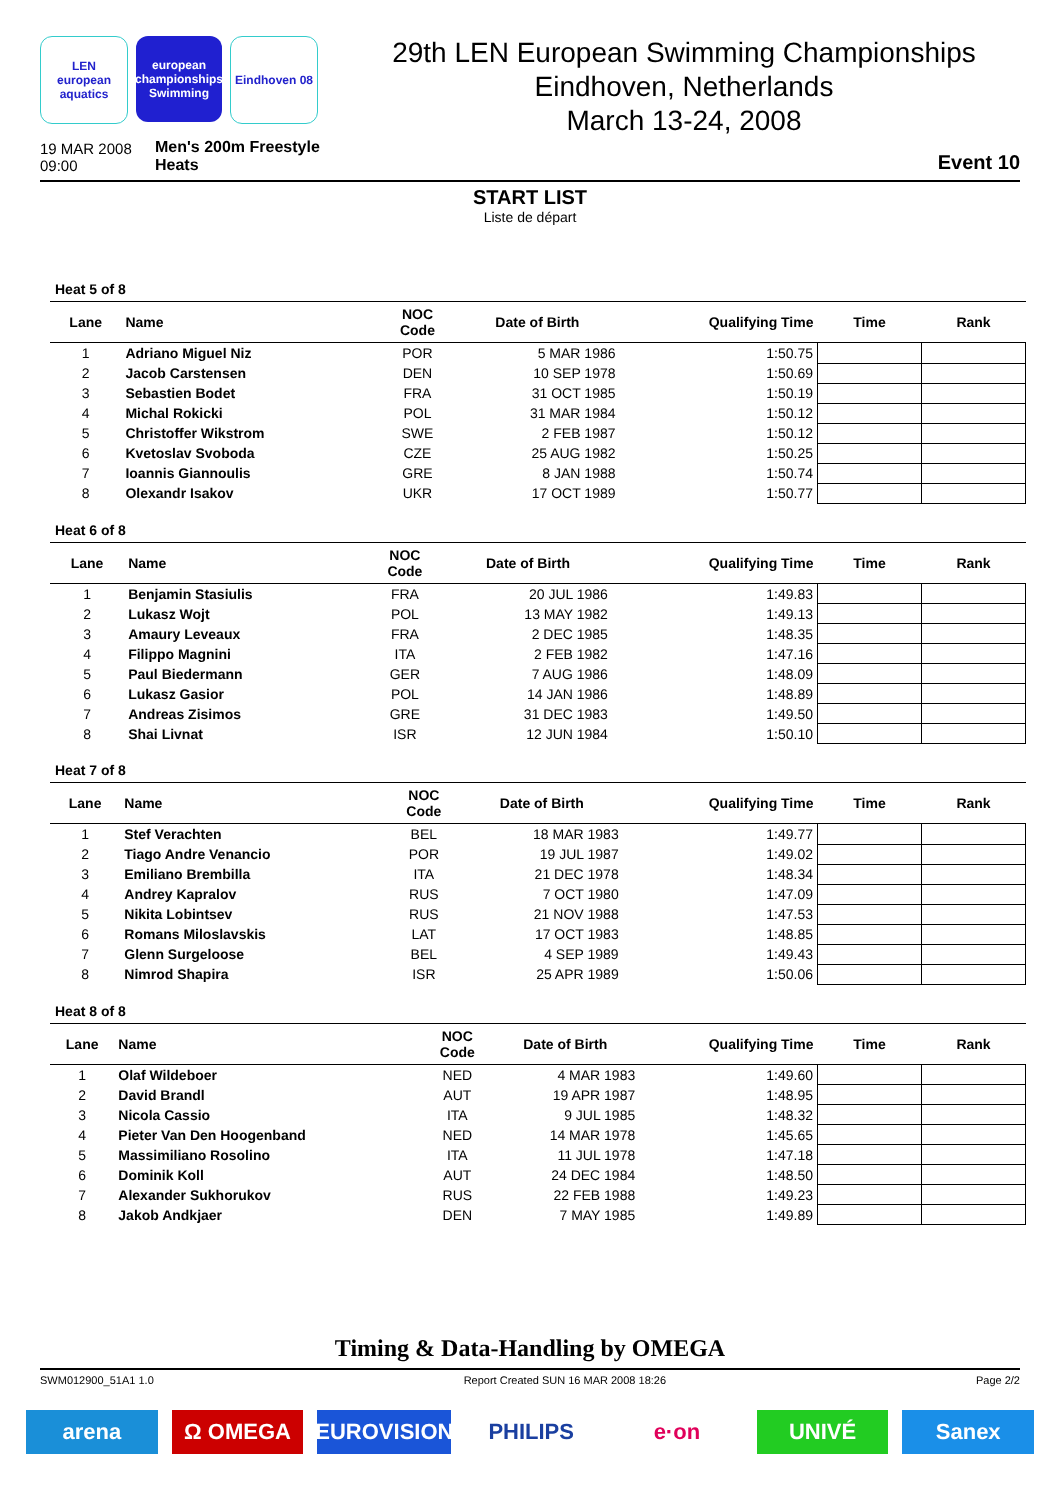LEN
european aquatics
european championships Swimming
Eindhoven 08
29th LEN European Swimming Championships
Eindhoven, Netherlands
March 13-24, 2008
19 MAR 2008
09:00
Men's 200m Freestyle
Heats
Event 10
START LIST
Liste de départ
Heat 5 of 8
| Lane | Name | NOC Code | Date of Birth | Qualifying Time | Time | Rank |
| --- | --- | --- | --- | --- | --- | --- |
| 1 | Adriano Miguel Niz | POR | 5 MAR 1986 | 1:50.75 | | |
| 2 | Jacob Carstensen | DEN | 10 SEP 1978 | 1:50.69 | | |
| 3 | Sebastien Bodet | FRA | 31 OCT 1985 | 1:50.19 | | |
| 4 | Michal Rokicki | POL | 31 MAR 1984 | 1:50.12 | | |
| 5 | Christoffer Wikstrom | SWE | 2 FEB 1987 | 1:50.12 | | |
| 6 | Kvetoslav Svoboda | CZE | 25 AUG 1982 | 1:50.25 | | |
| 7 | Ioannis Giannoulis | GRE | 8 JAN 1988 | 1:50.74 | | |
| 8 | Olexandr Isakov | UKR | 17 OCT 1989 | 1:50.77 | | |
Heat 6 of 8
| Lane | Name | NOC Code | Date of Birth | Qualifying Time | Time | Rank |
| --- | --- | --- | --- | --- | --- | --- |
| 1 | Benjamin Stasiulis | FRA | 20 JUL 1986 | 1:49.83 | | |
| 2 | Lukasz Wojt | POL | 13 MAY 1982 | 1:49.13 | | |
| 3 | Amaury Leveaux | FRA | 2 DEC 1985 | 1:48.35 | | |
| 4 | Filippo Magnini | ITA | 2 FEB 1982 | 1:47.16 | | |
| 5 | Paul Biedermann | GER | 7 AUG 1986 | 1:48.09 | | |
| 6 | Lukasz Gasior | POL | 14 JAN 1986 | 1:48.89 | | |
| 7 | Andreas Zisimos | GRE | 31 DEC 1983 | 1:49.50 | | |
| 8 | Shai Livnat | ISR | 12 JUN 1984 | 1:50.10 | | |
Heat 7 of 8
| Lane | Name | NOC Code | Date of Birth | Qualifying Time | Time | Rank |
| --- | --- | --- | --- | --- | --- | --- |
| 1 | Stef Verachten | BEL | 18 MAR 1983 | 1:49.77 | | |
| 2 | Tiago Andre Venancio | POR | 19 JUL 1987 | 1:49.02 | | |
| 3 | Emiliano Brembilla | ITA | 21 DEC 1978 | 1:48.34 | | |
| 4 | Andrey Kapralov | RUS | 7 OCT 1980 | 1:47.09 | | |
| 5 | Nikita Lobintsev | RUS | 21 NOV 1988 | 1:47.53 | | |
| 6 | Romans Miloslavskis | LAT | 17 OCT 1983 | 1:48.85 | | |
| 7 | Glenn Surgeloose | BEL | 4 SEP 1989 | 1:49.43 | | |
| 8 | Nimrod Shapira | ISR | 25 APR 1989 | 1:50.06 | | |
Heat 8 of 8
| Lane | Name | NOC Code | Date of Birth | Qualifying Time | Time | Rank |
| --- | --- | --- | --- | --- | --- | --- |
| 1 | Olaf Wildeboer | NED | 4 MAR 1983 | 1:49.60 | | |
| 2 | David Brandl | AUT | 19 APR 1987 | 1:48.95 | | |
| 3 | Nicola Cassio | ITA | 9 JUL 1985 | 1:48.32 | | |
| 4 | Pieter Van Den Hoogenband | NED | 14 MAR 1978 | 1:45.65 | | |
| 5 | Massimiliano Rosolino | ITA | 11 JUL 1978 | 1:47.18 | | |
| 6 | Dominik Koll | AUT | 24 DEC 1984 | 1:48.50 | | |
| 7 | Alexander Sukhorukov | RUS | 22 FEB 1988 | 1:49.23 | | |
| 8 | Jakob Andkjaer | DEN | 7 MAY 1985 | 1:49.89 | | |
Timing & Data-Handling by OMEGA
SWM012900_51A1 1.0 Report Created SUN 16 MAR 2008 18:26 Page 2/2
arena Ω OMEGA EUROVISION PHILIPS e·on UNIVÉ Sanex